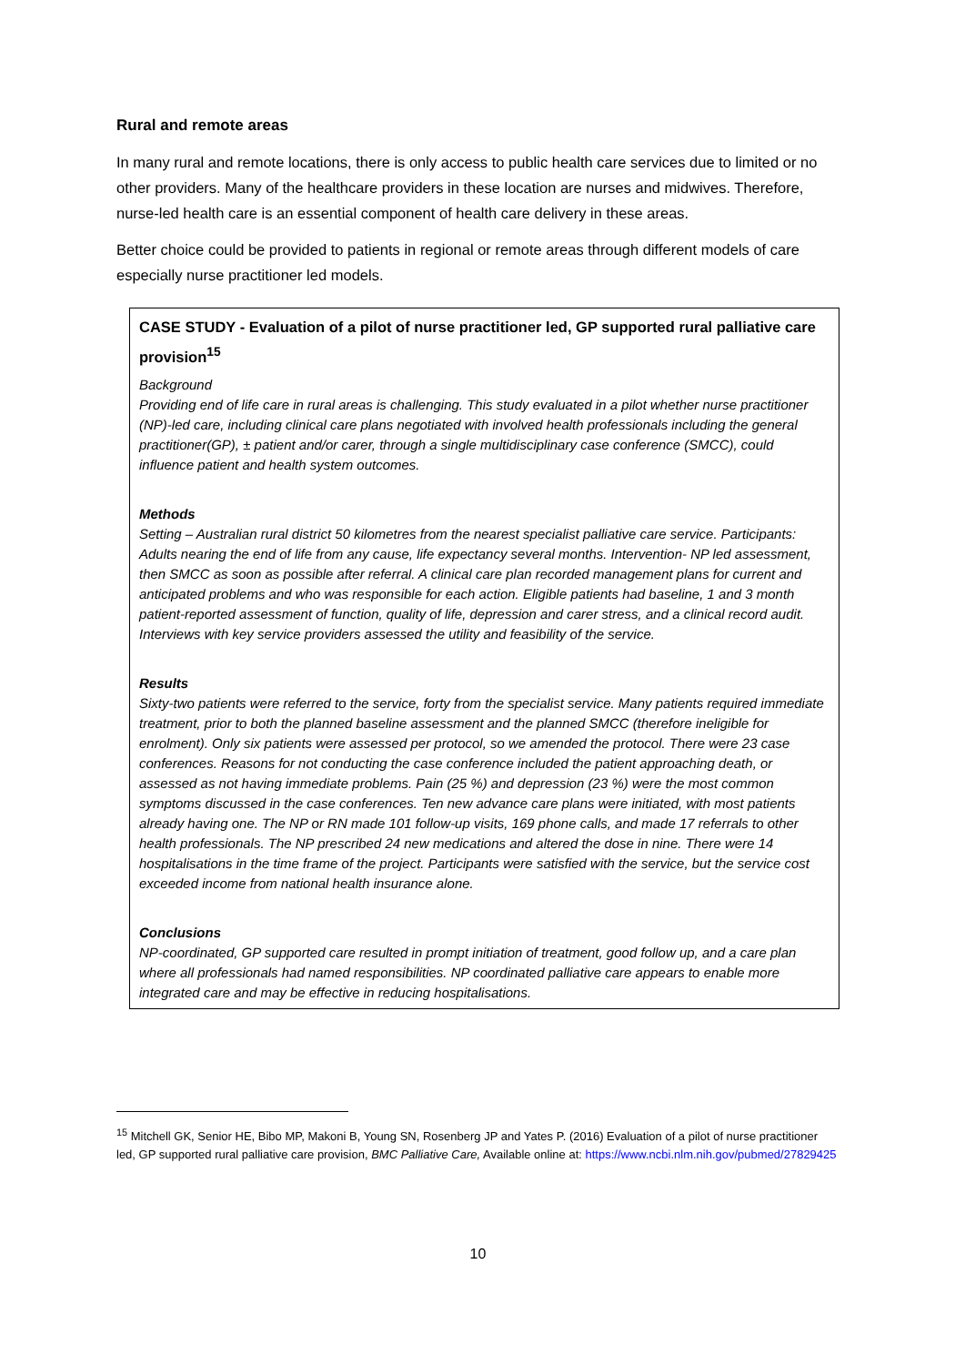Rural and remote areas
In many rural and remote locations, there is only access to public health care services due to limited or no other providers. Many of the healthcare providers in these location are nurses and midwives. Therefore, nurse-led health care is an essential component of health care delivery in these areas.
Better choice could be provided to patients in regional or remote areas through different models of care especially nurse practitioner led models.
CASE STUDY - Evaluation of a pilot of nurse practitioner led, GP supported rural palliative care provision<sup>15</sup>
Background
Providing end of life care in rural areas is challenging. This study evaluated in a pilot whether nurse practitioner (NP)-led care, including clinical care plans negotiated with involved health professionals including the general practitioner(GP), ± patient and/or carer, through a single multidisciplinary case conference (SMCC), could influence patient and health system outcomes.
Methods
Setting – Australian rural district 50 kilometres from the nearest specialist palliative care service. Participants: Adults nearing the end of life from any cause, life expectancy several months. Intervention- NP led assessment, then SMCC as soon as possible after referral. A clinical care plan recorded management plans for current and anticipated problems and who was responsible for each action. Eligible patients had baseline, 1 and 3 month patient-reported assessment of function, quality of life, depression and carer stress, and a clinical record audit. Interviews with key service providers assessed the utility and feasibility of the service.
Results
Sixty-two patients were referred to the service, forty from the specialist service. Many patients required immediate treatment, prior to both the planned baseline assessment and the planned SMCC (therefore ineligible for enrolment). Only six patients were assessed per protocol, so we amended the protocol. There were 23 case conferences. Reasons for not conducting the case conference included the patient approaching death, or assessed as not having immediate problems. Pain (25 %) and depression (23 %) were the most common symptoms discussed in the case conferences. Ten new advance care plans were initiated, with most patients already having one. The NP or RN made 101 follow-up visits, 169 phone calls, and made 17 referrals to other health professionals. The NP prescribed 24 new medications and altered the dose in nine. There were 14 hospitalisations in the time frame of the project. Participants were satisfied with the service, but the service cost exceeded income from national health insurance alone.
Conclusions
NP-coordinated, GP supported care resulted in prompt initiation of treatment, good follow up, and a care plan where all professionals had named responsibilities. NP coordinated palliative care appears to enable more integrated care and may be effective in reducing hospitalisations.
<sup>15</sup> Mitchell GK, Senior HE, Bibo MP, Makoni B, Young SN, Rosenberg JP and Yates P. (2016) Evaluation of a pilot of nurse practitioner led, GP supported rural palliative care provision, BMC Palliative Care, Available online at: https://www.ncbi.nlm.nih.gov/pubmed/27829425
10